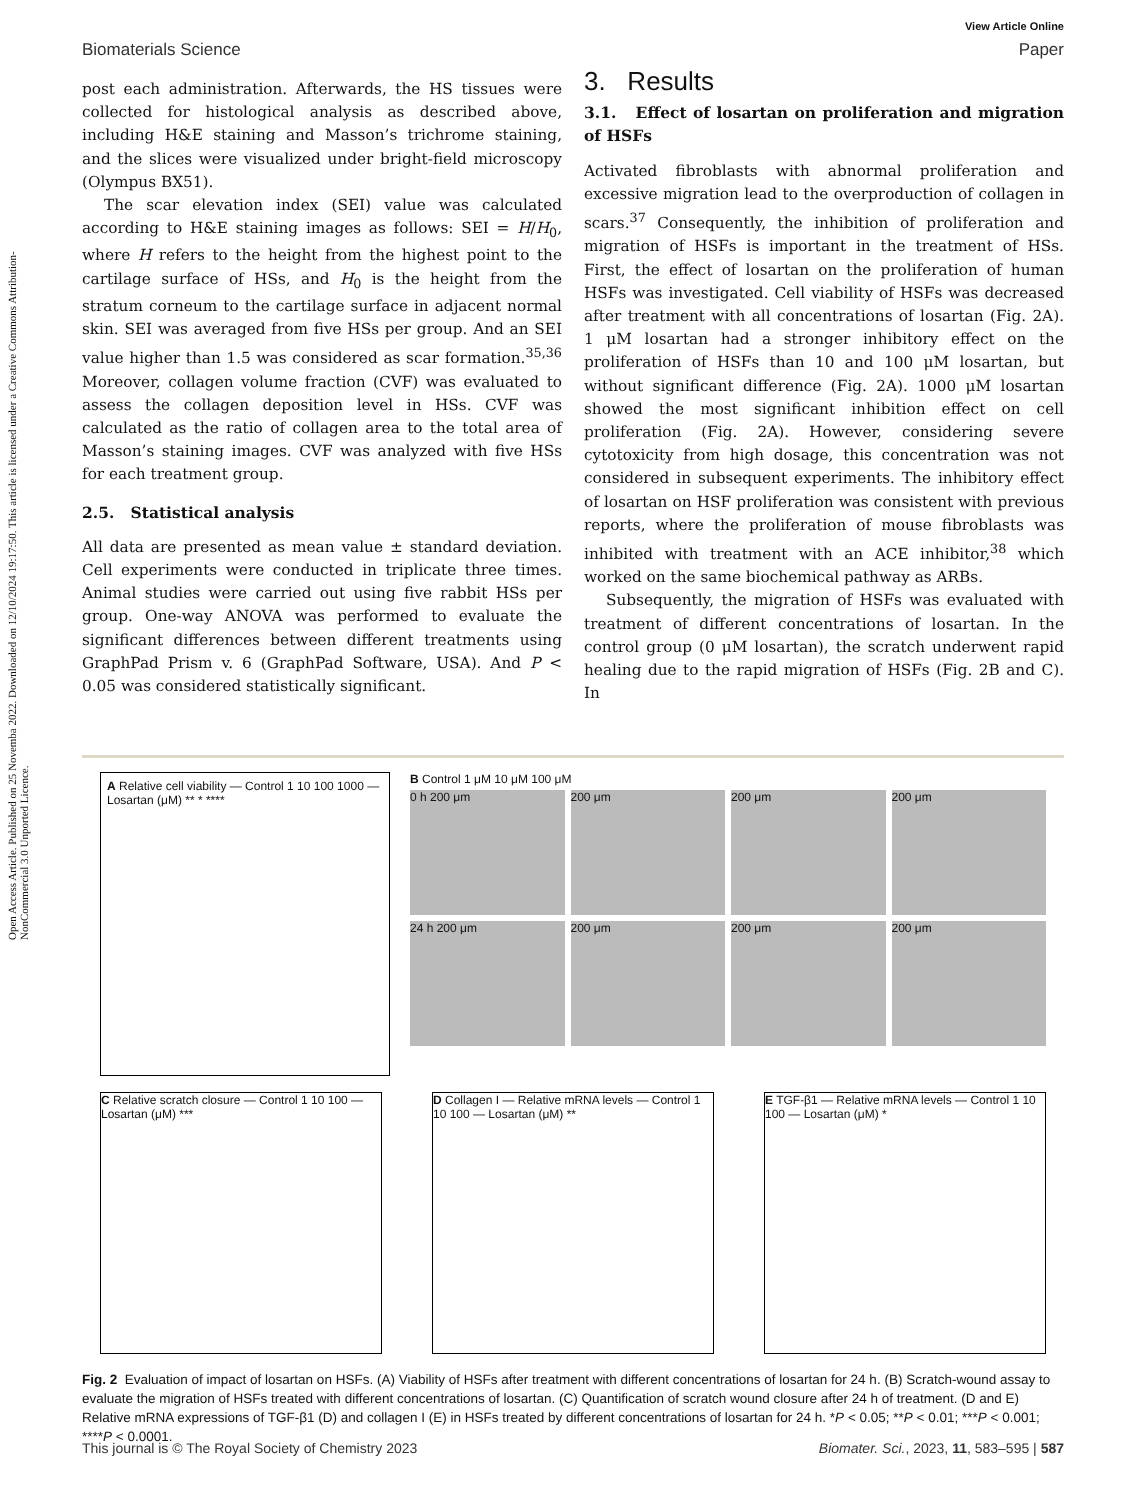Open Access Article. Published on 25 Novemba 2022. Downloaded on 12/10/2024 19:17:50. This article is licensed under a Creative Commons Attribution-NonCommercial 3.0 Unported Licence.
View Article Online
Biomaterials Science Paper
post each administration. Afterwards, the HS tissues were collected for histological analysis as described above, including H&E staining and Masson’s trichrome staining, and the slices were visualized under bright-field microscopy (Olympus BX51).
The scar elevation index (SEI) value was calculated according to H&E staining images as follows: SEI = H/H<sub>0</sub>, where H refers to the height from the highest point to the cartilage surface of HSs, and H<sub>0</sub> is the height from the stratum corneum to the cartilage surface in adjacent normal skin. SEI was averaged from five HSs per group. And an SEI value higher than 1.5 was considered as scar formation.<sup>35,36</sup> Moreover, collagen volume fraction (CVF) was evaluated to assess the collagen deposition level in HSs. CVF was calculated as the ratio of collagen area to the total area of Masson’s staining images. CVF was analyzed with five HSs for each treatment group.
2.5. Statistical analysis
All data are presented as mean value ± standard deviation. Cell experiments were conducted in triplicate three times. Animal studies were carried out using five rabbit HSs per group. One-way ANOVA was performed to evaluate the significant differences between different treatments using GraphPad Prism v. 6 (GraphPad Software, USA). And P < 0.05 was considered statistically significant.
3. Results
3.1. Effect of losartan on proliferation and migration of HSFs
Activated fibroblasts with abnormal proliferation and excessive migration lead to the overproduction of collagen in scars.<sup>37</sup> Consequently, the inhibition of proliferation and migration of HSFs is important in the treatment of HSs. First, the effect of losartan on the proliferation of human HSFs was investigated. Cell viability of HSFs was decreased after treatment with all concentrations of losartan (Fig. 2A). 1 μM losartan had a stronger inhibitory effect on the proliferation of HSFs than 10 and 100 μM losartan, but without significant difference (Fig. 2A). 1000 μM losartan showed the most significant inhibition effect on cell proliferation (Fig. 2A). However, considering severe cytotoxicity from high dosage, this concentration was not considered in subsequent experiments. The inhibitory effect of losartan on HSF proliferation was consistent with previous reports, where the proliferation of mouse fibroblasts was inhibited with treatment with an ACE inhibitor,<sup>38</sup> which worked on the same biochemical pathway as ARBs.
Subsequently, the migration of HSFs was evaluated with treatment of different concentrations of losartan. In the control group (0 μM losartan), the scratch underwent rapid healing due to the rapid migration of HSFs (Fig. 2B and C). In
A Relative cell viability — Control 1 10 100 1000 — Losartan (μM) ** * ****
B Control 1 μM 10 μM 100 μM
0 h 200 μm
200 μm
200 μm
200 μm
24 h 200 μm
200 μm
200 μm
200 μm
C Relative scratch closure — Control 1 10 100 — Losartan (μM) ***
D Collagen I — Relative mRNA levels — Control 1 10 100 — Losartan (μM) **
E TGF-β1 — Relative mRNA levels — Control 1 10 100 — Losartan (μM) *
Fig. 2 Evaluation of impact of losartan on HSFs. (A) Viability of HSFs after treatment with different concentrations of losartan for 24 h. (B) Scratch-wound assay to evaluate the migration of HSFs treated with different concentrations of losartan. (C) Quantification of scratch wound closure after 24 h of treatment. (D and E) Relative mRNA expressions of TGF-β1 (D) and collagen I (E) in HSFs treated by different concentrations of losartan for 24 h. *P < 0.05; **P < 0.01; ***P < 0.001; ****P < 0.0001.
This journal is © The Royal Society of Chemistry 2023 Biomater. Sci., 2023, 11, 583–595 | 587